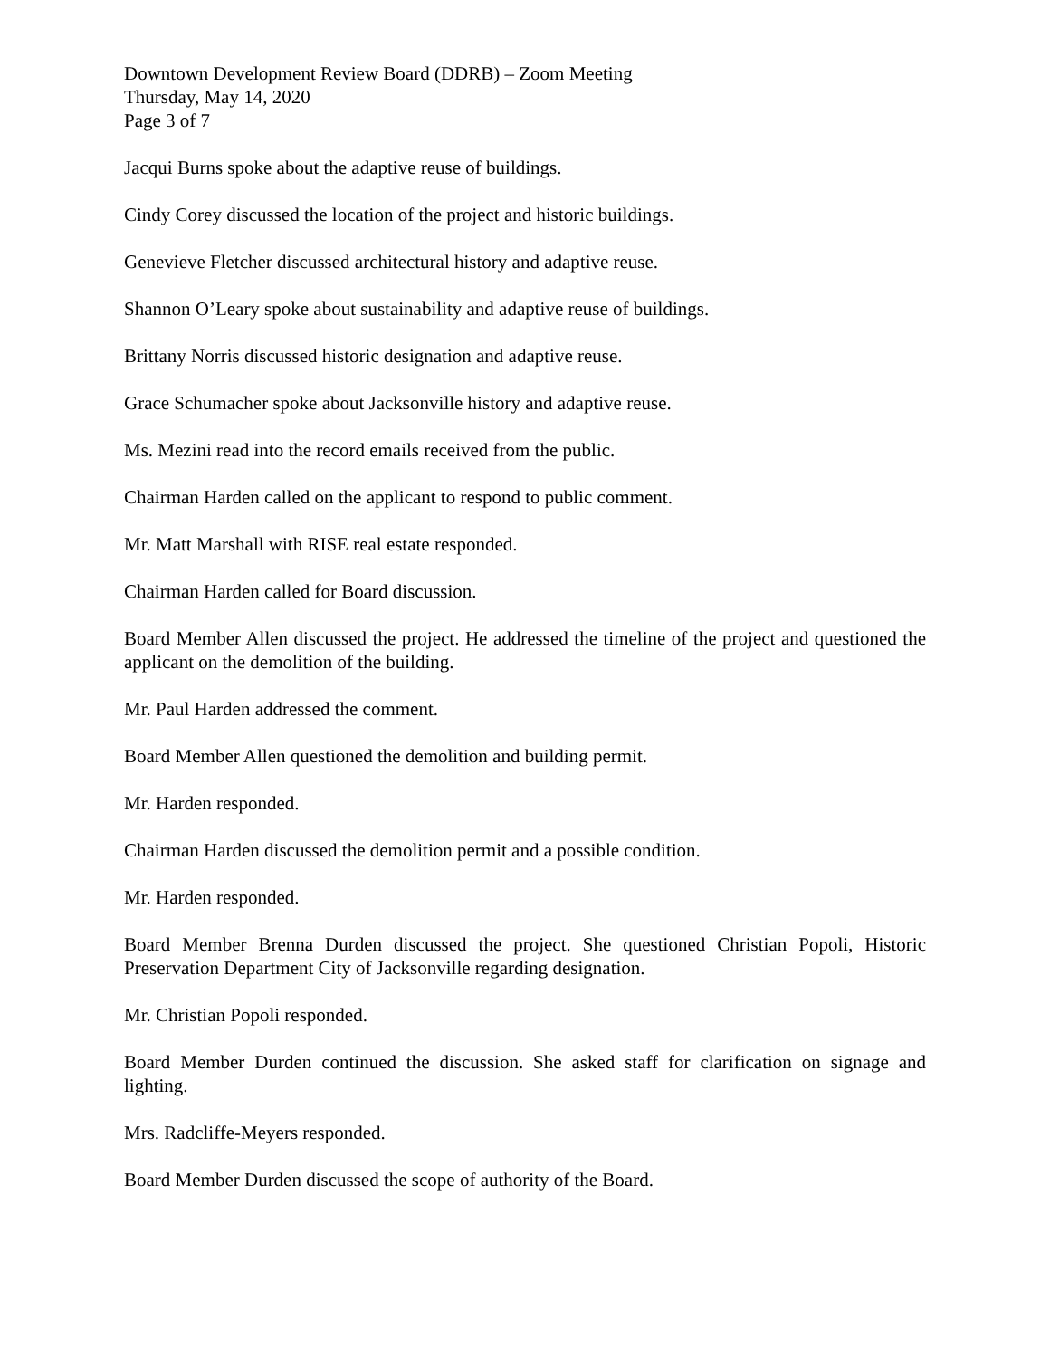Downtown Development Review Board (DDRB) – Zoom Meeting
Thursday, May 14, 2020
Page 3 of 7
Jacqui Burns spoke about the adaptive reuse of buildings.
Cindy Corey discussed the location of the project and historic buildings.
Genevieve Fletcher discussed architectural history and adaptive reuse.
Shannon O’Leary spoke about sustainability and adaptive reuse of buildings.
Brittany Norris discussed historic designation and adaptive reuse.
Grace Schumacher spoke about Jacksonville history and adaptive reuse.
Ms. Mezini read into the record emails received from the public.
Chairman Harden called on the applicant to respond to public comment.
Mr. Matt Marshall with RISE real estate responded.
Chairman Harden called for Board discussion.
Board Member Allen discussed the project. He addressed the timeline of the project and questioned the applicant on the demolition of the building.
Mr. Paul Harden addressed the comment.
Board Member Allen questioned the demolition and building permit.
Mr. Harden responded.
Chairman Harden discussed the demolition permit and a possible condition.
Mr. Harden responded.
Board Member Brenna Durden discussed the project. She questioned Christian Popoli, Historic Preservation Department City of Jacksonville regarding designation.
Mr. Christian Popoli responded.
Board Member Durden continued the discussion. She asked staff for clarification on signage and lighting.
Mrs. Radcliffe-Meyers responded.
Board Member Durden discussed the scope of authority of the Board.